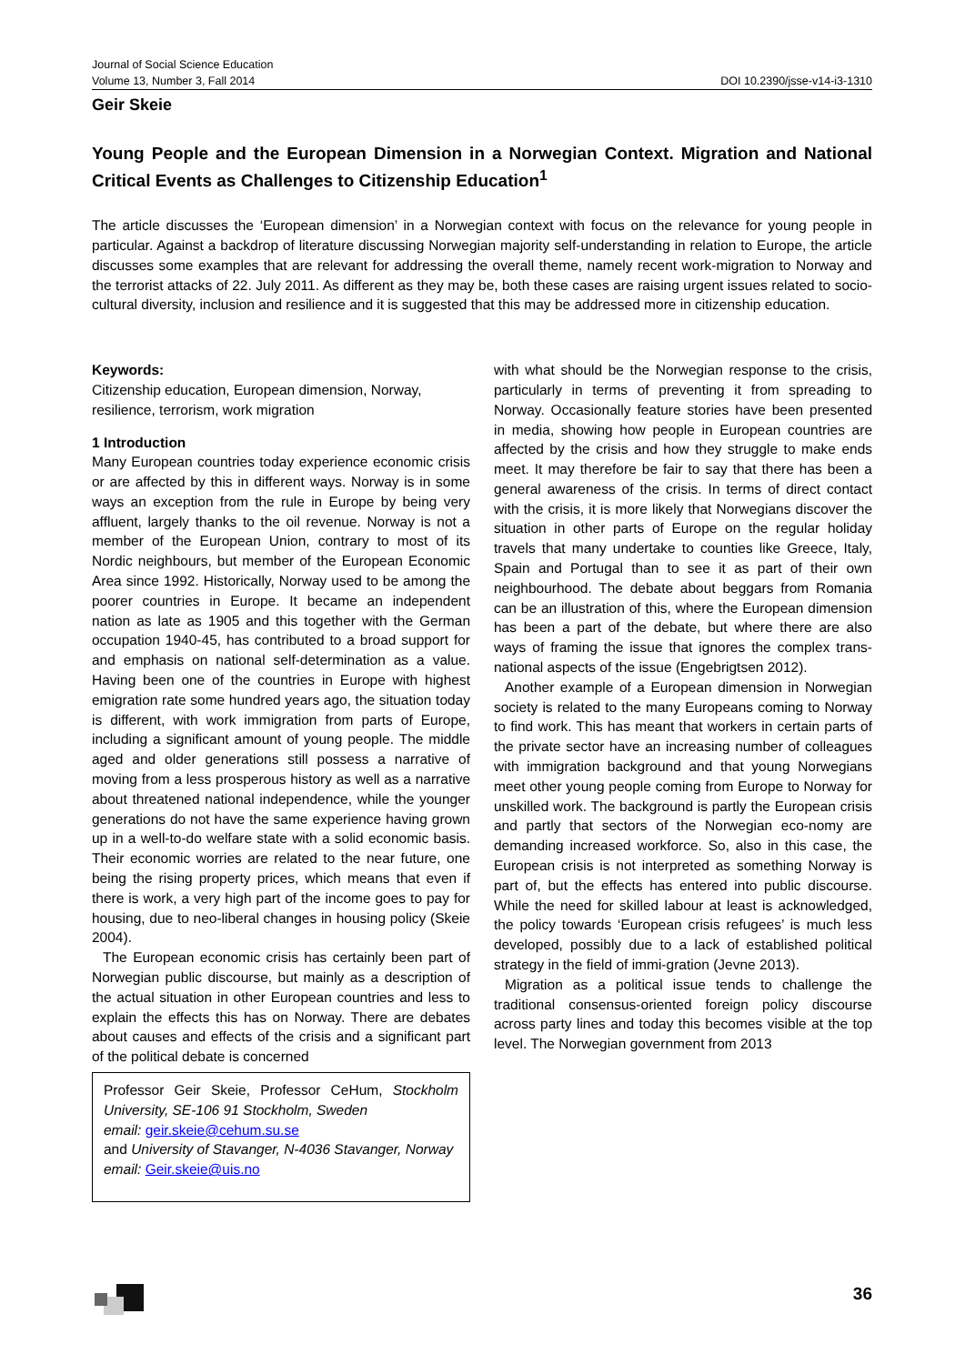Journal of Social Science Education
Volume 13, Number 3, Fall 2014
DOI 10.2390/jsse-v14-i3-1310
Geir Skeie
Young People and the European Dimension in a Norwegian Context. Migration and National Critical Events as Challenges to Citizenship Education<sup>1</sup>
The article discusses the ‘European dimension’ in a Norwegian context with focus on the relevance for young people in particular. Against a backdrop of literature discussing Norwegian majority self-understanding in relation to Europe, the article discusses some examples that are relevant for addressing the overall theme, namely recent work-migration to Norway and the terrorist attacks of 22. July 2011. As different as they may be, both these cases are raising urgent issues related to socio-cultural diversity, inclusion and resilience and it is suggested that this may be addressed more in citizenship education.
Keywords:
Citizenship education, European dimension, Norway, resilience, terrorism, work migration
1 Introduction
Many European countries today experience economic crisis or are affected by this in different ways. Norway is in some ways an exception from the rule in Europe by being very affluent, largely thanks to the oil revenue. Norway is not a member of the European Union, contrary to most of its Nordic neighbours, but member of the European Economic Area since 1992. Historically, Norway used to be among the poorer countries in Europe. It became an independent nation as late as 1905 and this together with the German occupation 1940-45, has contributed to a broad support for and emphasis on national self-determination as a value. Having been one of the countries in Europe with highest emigration rate some hundred years ago, the situation today is different, with work immigration from parts of Europe, including a significant amount of young people. The middle aged and older generations still possess a narrative of moving from a less prosperous history as well as a narrative about threatened national independence, while the younger generations do not have the same experience having grown up in a well-to-do welfare state with a solid economic basis. Their economic worries are related to the near future, one being the rising property prices, which means that even if there is work, a very high part of the income goes to pay for housing, due to neo-liberal changes in housing policy (Skeie 2004).
The European economic crisis has certainly been part of Norwegian public discourse, but mainly as a description of the actual situation in other European countries and less to explain the effects this has on Norway. There are debates about causes and effects of the crisis and a significant part of the political debate is concerned
Professor Geir Skeie, Professor CeHum, Stockholm University, SE-106 91 Stockholm, Sweden
email: geir.skeie@cehum.su.se
and University of Stavanger, N-4036 Stavanger, Norway
email: Geir.skeie@uis.no
with what should be the Norwegian response to the crisis, particularly in terms of preventing it from spreading to Norway. Occasionally feature stories have been presented in media, showing how people in European countries are affected by the crisis and how they struggle to make ends meet. It may therefore be fair to say that there has been a general awareness of the crisis. In terms of direct contact with the crisis, it is more likely that Norwegians discover the situation in other parts of Europe on the regular holiday travels that many undertake to counties like Greece, Italy, Spain and Portugal than to see it as part of their own neighbourhood. The debate about beggars from Romania can be an illustration of this, where the European dimension has been a part of the debate, but where there are also ways of framing the issue that ignores the complex trans-national aspects of the issue (Engebrigtsen 2012).
Another example of a European dimension in Norwegian society is related to the many Europeans coming to Norway to find work. This has meant that workers in certain parts of the private sector have an increasing number of colleagues with immigration background and that young Norwegians meet other young people coming from Europe to Norway for unskilled work. The background is partly the European crisis and partly that sectors of the Norwegian eco-nomy are demanding increased workforce. So, also in this case, the European crisis is not interpreted as something Norway is part of, but the effects has entered into public discourse. While the need for skilled labour at least is acknowledged, the policy towards ‘European crisis refugees’ is much less developed, possibly due to a lack of established political strategy in the field of immi-gration (Jevne 2013).
Migration as a political issue tends to challenge the traditional consensus-oriented foreign policy discourse across party lines and today this becomes visible at the top level. The Norwegian government from 2013
36